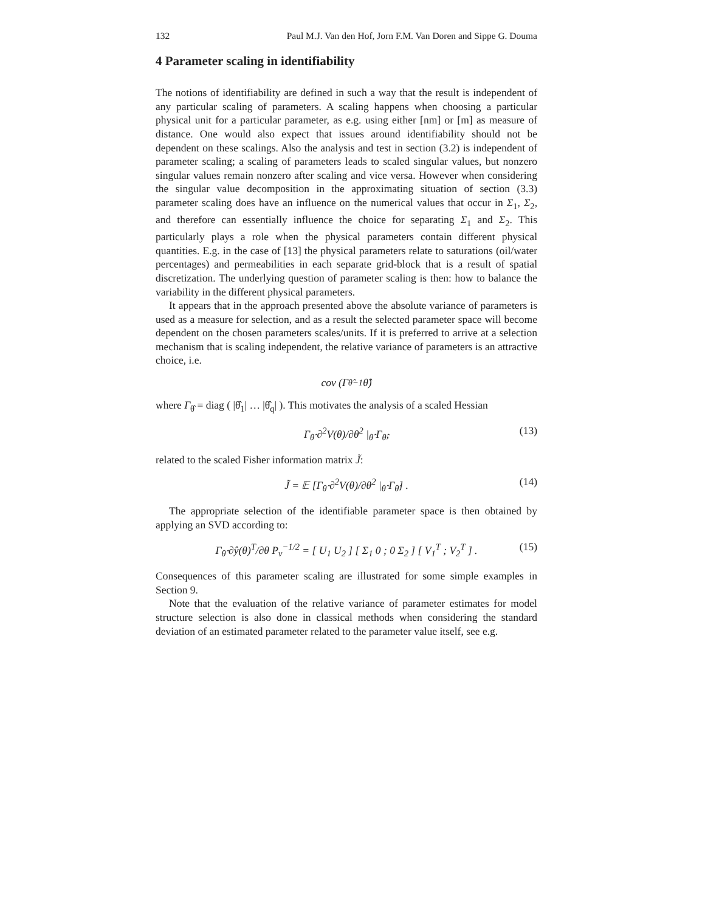132 Paul M.J. Van den Hof, Jorn F.M. Van Doren and Sippe G. Douma
4 Parameter scaling in identifiability
The notions of identifiability are defined in such a way that the result is independent of any particular scaling of parameters. A scaling happens when choosing a particular physical unit for a particular parameter, as e.g. using either [nm] or [m] as measure of distance. One would also expect that issues around identifiability should not be dependent on these scalings. Also the analysis and test in section (3.2) is independent of parameter scaling; a scaling of parameters leads to scaled singular values, but nonzero singular values remain nonzero after scaling and vice versa. However when considering the singular value decomposition in the approximating situation of section (3.3) parameter scaling does have an influence on the numerical values that occur in Σ<sub>1</sub>, Σ<sub>2</sub>, and therefore can essentially influence the choice for separating Σ<sub>1</sub> and Σ<sub>2</sub>. This particularly plays a role when the physical parameters contain different physical quantities. E.g. in the case of [13] the physical parameters relate to saturations (oil/water percentages) and permeabilities in each separate grid-block that is a result of spatial discretization. The underlying question of parameter scaling is then: how to balance the variability in the different physical parameters.
It appears that in the approach presented above the absolute variance of parameters is used as a measure for selection, and as a result the selected parameter space will become dependent on the chosen parameters scales/units. If it is preferred to arrive at a selection mechanism that is scaling independent, the relative variance of parameters is an attractive choice, i.e.
cov (Γ<sub>θ̂</sub><sup>−1</sup>θ̂)
where Γ<sub>θ̂</sub> = diag ( |θ̂<sub>1</sub>| … |θ̂<sub>q</sub>| ). This motivates the analysis of a scaled Hessian
Γ<sub>θ̂</sub> ∂<sup>2</sup>V(θ)/∂θ<sup>2</sup> |<sub>θ̂</sub> Γ<sub>θ̂</sub>, (13)
related to the scaled Fisher information matrix J̃:
J̃ = 𝔼 [Γ<sub>θ̂</sub> ∂<sup>2</sup>V(θ)/∂θ<sup>2</sup> |<sub>θ̂</sub> Γ<sub>θ̂</sub>] . (14)
The appropriate selection of the identifiable parameter space is then obtained by applying an SVD according to:
Γ<sub>θ̂</sub> ∂ŷ(θ)<sup>T</sup>/∂θ P<sub>v</sub><sup>−1/2</sup> = [ U<sub>1</sub> U<sub>2</sub> ] [ Σ<sub>1</sub> 0 ; 0 Σ<sub>2</sub> ] [ V<sub>1</sub><sup>T</sup> ; V<sub>2</sub><sup>T</sup> ] . (15)
Consequences of this parameter scaling are illustrated for some simple examples in Section 9.
Note that the evaluation of the relative variance of parameter estimates for model structure selection is also done in classical methods when considering the standard deviation of an estimated parameter related to the parameter value itself, see e.g.